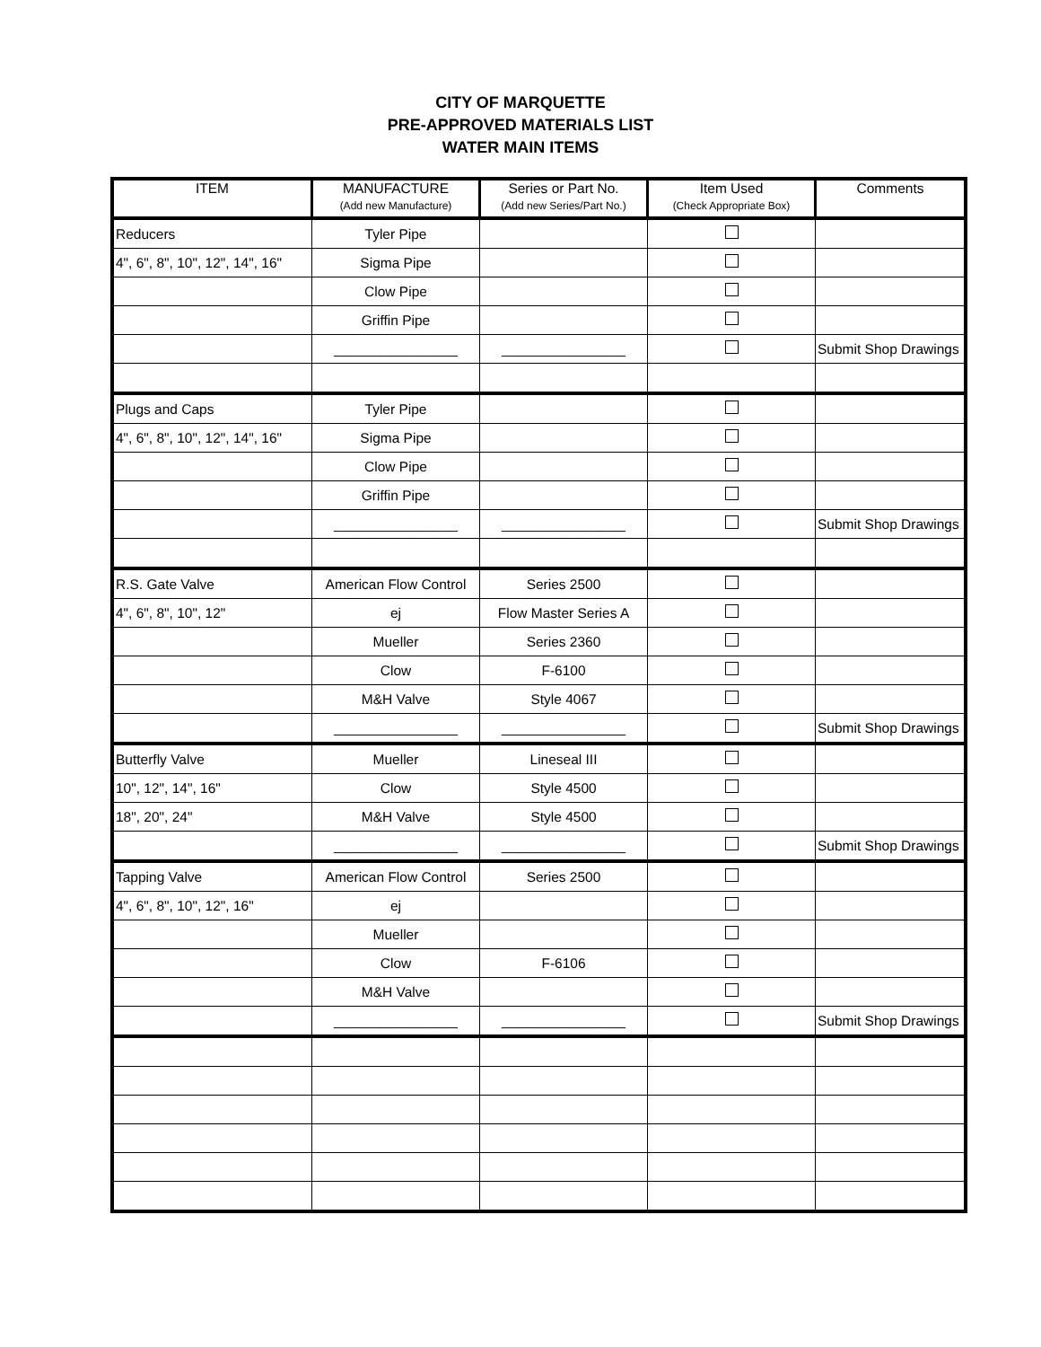CITY OF MARQUETTE
PRE-APPROVED MATERIALS LIST
WATER MAIN ITEMS
| ITEM | MANUFACTURE (Add new Manufacture) | Series or Part No. (Add new Series/Part No.) | Item Used (Check Appropriate Box) | Comments |
| --- | --- | --- | --- | --- |
| Reducers | Tyler Pipe | | | |
| 4", 6", 8", 10", 12", 14", 16" | Sigma Pipe | | | |
| | Clow Pipe | | | |
| | Griffin Pipe | | | |
| | ________________ | ________________ | | Submit Shop Drawings |
| Plugs and Caps | Tyler Pipe | | | |
| 4", 6", 8", 10", 12", 14", 16" | Sigma Pipe | | | |
| | Clow Pipe | | | |
| | Griffin Pipe | | | |
| | ________________ | ________________ | | Submit Shop Drawings |
| R.S. Gate Valve | American Flow Control | Series 2500 | | |
| 4", 6", 8", 10", 12" | ej | Flow Master Series A | | |
| | Mueller | Series 2360 | | |
| | Clow | F-6100 | | |
| | M&H Valve | Style 4067 | | |
| | ________________ | ________________ | | Submit Shop Drawings |
| Butterfly Valve | Mueller | Lineseal III | | |
| 10", 12", 14", 16" | Clow | Style 4500 | | |
| 18", 20", 24" | M&H Valve | Style 4500 | | |
| | ________________ | ________________ | | Submit Shop Drawings |
| Tapping Valve | American Flow Control | Series 2500 | | |
| 4", 6", 8", 10", 12", 16" | ej | | | |
| | Mueller | | | |
| | Clow | F-6106 | | |
| | M&H Valve | | | |
| | ________________ | ________________ | | Submit Shop Drawings |